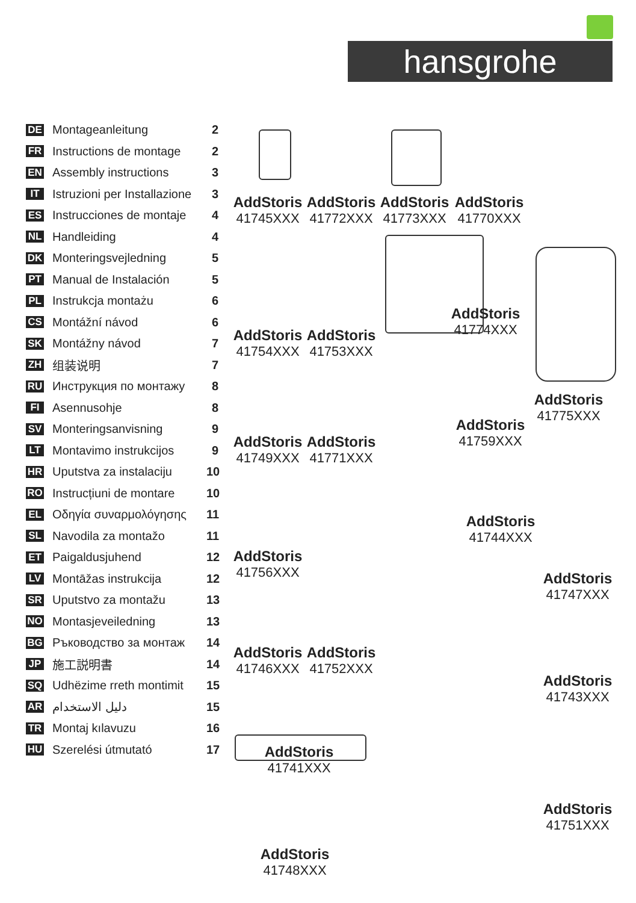hansgrohe
DE Montageanleitung 2
FR Instructions de montage 2
EN Assembly instructions 3
IT Istruzioni per Installazione 3
ES Instrucciones de montaje 4
NL Handleiding 4
DK Monteringsvejledning 5
PT Manual de Instalación 5
PL Instrukcja montażu 6
CS Montážní návod 6
SK Montážny návod 7
ZH 组装说明 7
RU Инструкция по монтажу 8
FI Asennusohje 8
SV Monteringsanvisning 9
LT Montavimo instrukcijos 9
HR Uputstva za instalaciju 10
RO Instrucțiuni de montare 10
EL Οδηγία συναρμολόγησης 11
SL Navodila za montažo 11
ET Paigaldusjuhend 12
LV Montāžas instrukcija 12
SR Uputstvo za montažu 13
NO Montasjeveiledning 13
BG Ръководство за монтаж 14
JP 施工説明書 14
SQ Udhëzime rreth montimit 15
AR دليل الاستخدام 15
TR Montaj kılavuzu 16
HU Szerelési útmutató 17
AddStoris
41745XXX
AddStoris
41772XXX
AddStoris
41773XXX
AddStoris
41770XXX
AddStoris
41754XXX
AddStoris
41753XXX
AddStoris
41774XXX
AddStoris
41775XXX
AddStoris
41759XXX
AddStoris
41749XXX
AddStoris
41771XXX
AddStoris
41744XXX
AddStoris
41756XXX
AddStoris
41747XXX
AddStoris
41746XXX
AddStoris
41752XXX
AddStoris
41743XXX
AddStoris
41741XXX
AddStoris
41751XXX
AddStoris
41748XXX